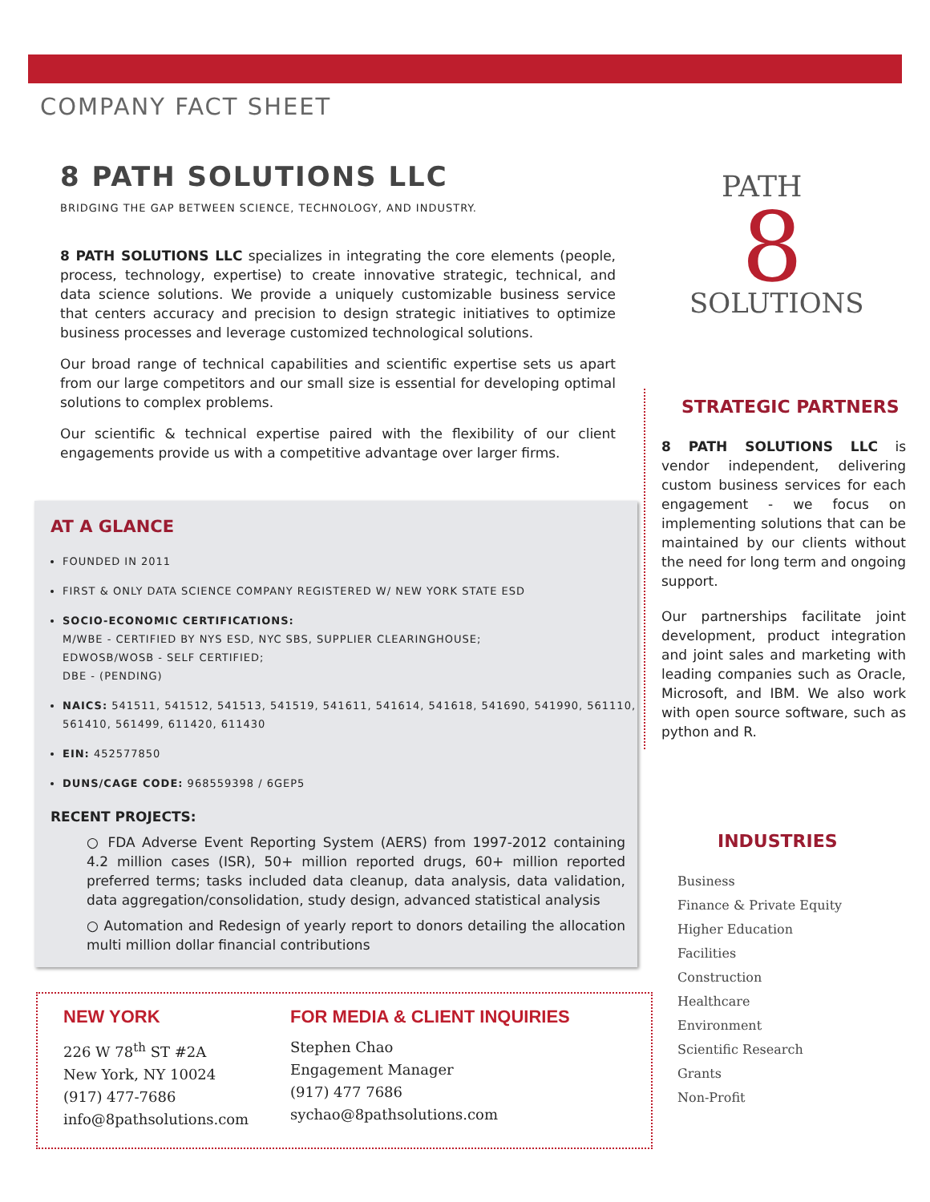COMPANY FACT SHEET
8 PATH SOLUTIONS LLC
BRIDGING THE GAP BETWEEN SCIENCE, TECHNOLOGY, AND INDUSTRY.
8 PATH SOLUTIONS LLC specializes in integrating the core elements (people, process, technology, expertise) to create innovative strategic, technical, and data science solutions. We provide a uniquely customizable business service that centers accuracy and precision to design strategic initiatives to optimize business processes and leverage customized technological solutions.
Our broad range of technical capabilities and scientific expertise sets us apart from our large competitors and our small size is essential for developing optimal solutions to complex problems.
Our scientific & technical expertise paired with the flexibility of our client engagements provide us with a competitive advantage over larger firms.
PATH
8
SOLUTIONS
AT A GLANCE
FOUNDED IN 2011
FIRST & ONLY DATA SCIENCE COMPANY REGISTERED W/ NEW YORK STATE ESD
SOCIO-ECONOMIC CERTIFICATIONS:
M/WBE - CERTIFIED BY NYS ESD, NYC SBS, SUPPLIER CLEARINGHOUSE;
EDWOSB/WOSB - SELF CERTIFIED;
DBE - (PENDING)
NAICS: 541511, 541512, 541513, 541519, 541611, 541614, 541618, 541690, 541990, 561110, 561410, 561499, 611420, 611430
EIN: 452577850
DUNS/CAGE CODE: 968559398 / 6GEP5
RECENT PROJECTS:
○ FDA Adverse Event Reporting System (AERS) from 1997-2012 containing 4.2 million cases (ISR), 50+ million reported drugs, 60+ million reported preferred terms; tasks included data cleanup, data analysis, data validation, data aggregation/consolidation, study design, advanced statistical analysis
○ Automation and Redesign of yearly report to donors detailing the allocation multi million dollar financial contributions
NEW YORK
226 W 78<sup>th</sup> ST #2A
New York, NY 10024
(917) 477-7686
info@8pathsolutions.com
FOR MEDIA & CLIENT INQUIRIES
Stephen Chao
Engagement Manager
(917) 477 7686
sychao@8pathsolutions.com
STRATEGIC PARTNERS
8 PATH SOLUTIONS LLC is vendor independent, delivering custom business services for each engagement - we focus on implementing solutions that can be maintained by our clients without the need for long term and ongoing support.
Our partnerships facilitate joint development, product integration and joint sales and marketing with leading companies such as Oracle, Microsoft, and IBM. We also work with open source software, such as python and R.
INDUSTRIES
Business
Finance & Private Equity
Higher Education
Facilities
Construction
Healthcare
Environment
Scientific Research
Grants
Non-Profit